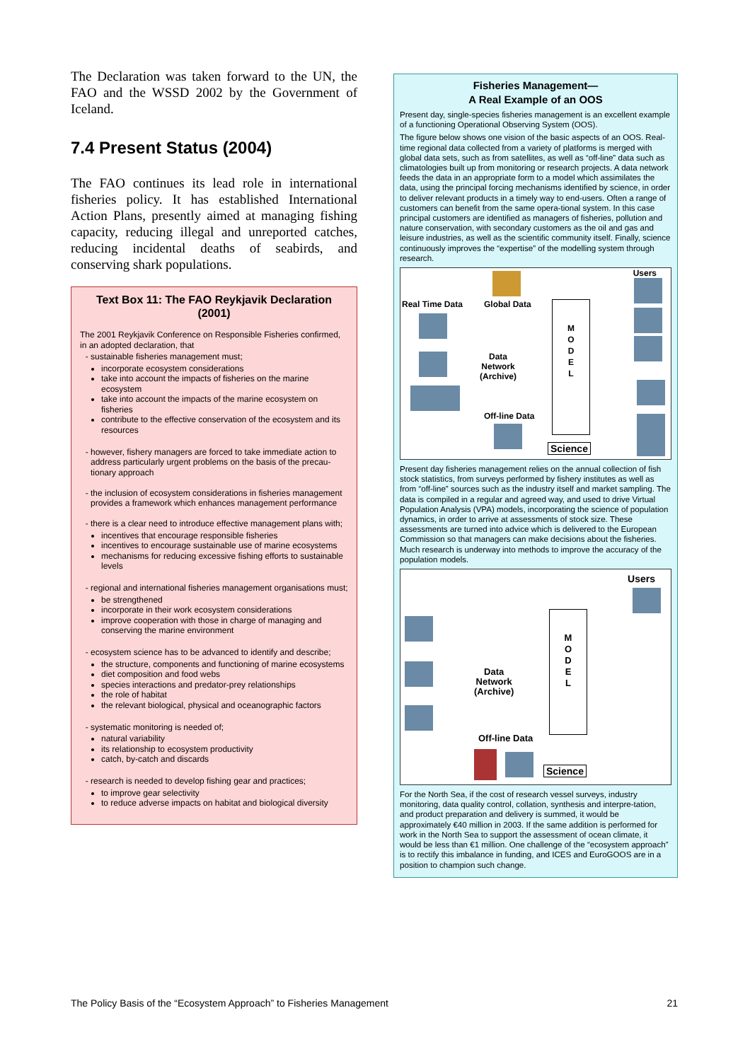The Declaration was taken forward to the UN, the FAO and the WSSD 2002 by the Government of Iceland.
7.4 Present Status (2004)
The FAO continues its lead role in international fisheries policy. It has established International Action Plans, presently aimed at managing fishing capacity, reducing illegal and unreported catches, reducing incidental deaths of seabirds, and conserving shark populations.
Text Box 11: The FAO Reykjavik Declaration (2001)
The 2001 Reykjavik Conference on Responsible Fisheries confirmed, in an adopted declaration, that
sustainable fisheries management must;
incorporate ecosystem considerations
take into account the impacts of fisheries on the marine ecosystem
take into account the impacts of the marine ecosystem on fisheries
contribute to the effective conservation of the ecosystem and its resources
however, fishery managers are forced to take immediate action to address particularly urgent problems on the basis of the precau-tionary approach
the inclusion of ecosystem considerations in fisheries management provides a framework which enhances management performance
there is a clear need to introduce effective management plans with;
incentives that encourage responsible fisheries
incentives to encourage sustainable use of marine ecosystems
mechanisms for reducing excessive fishing efforts to sustainable levels
regional and international fisheries management organisations must;
be strengthened
incorporate in their work ecosystem considerations
improve cooperation with those in charge of managing and conserving the marine environment
ecosystem science has to be advanced to identify and describe;
the structure, components and functioning of marine ecosystems
diet composition and food webs
species interactions and predator-prey relationships
the role of habitat
the relevant biological, physical and oceanographic factors
systematic monitoring is needed of;
natural variability
its relationship to ecosystem productivity
catch, by-catch and discards
research is needed to develop fishing gear and practices;
to improve gear selectivity
to reduce adverse impacts on habitat and biological diversity
Fisheries Management—
A Real Example of an OOS
Present day, single-species fisheries management is an excellent example of a functioning Operational Observing System (OOS).
The figure below shows one vision of the basic aspects of an OOS. Real-time regional data collected from a variety of platforms is merged with global data sets, such as from satellites, as well as “off-line” data such as climatologies built up from monitoring or research projects. A data network feeds the data in an appropriate form to a model which assimilates the data, using the principal forcing mechanisms identified by science, in order to deliver relevant products in a timely way to end-users. Often a range of customers can benefit from the same opera-tional system. In this case principal customers are identified as managers of fisheries, pollution and nature conservation, with secondary customers as the oil and gas and leisure industries, as well as the scientific community itself. Finally, science continuously improves the “expertise” of the modelling system through research.
Real Time Data Global Data
Users
Data
Network
(Archive)
Off-line Data
Science
M
O
D
E
L
Present day fisheries management relies on the annual collection of fish stock statistics, from surveys performed by fishery institutes as well as from “off-line” sources such as the industry itself and market sampling. The data is compiled in a regular and agreed way, and used to drive Virtual Population Analysis (VPA) models, incorporating the science of population dynamics, in order to arrive at assessments of stock size. These assessments are turned into advice which is delivered to the European Commission so that managers can make decisions about the fisheries. Much research is underway into methods to improve the accuracy of the population models.
Users
Data
Network
(Archive)
Off-line Data
Science
M
O
D
E
L
For the North Sea, if the cost of research vessel surveys, industry monitoring, data quality control, collation, synthesis and interpre-tation, and product preparation and delivery is summed, it would be approximately €40 million in 2003. If the same addition is performed for work in the North Sea to support the assessment of ocean climate, it would be less than €1 million. One challenge of the “ecosystem approach” is to rectify this imbalance in funding, and ICES and EuroGOOS are in a position to champion such change.
The Policy Basis of the “Ecosystem Approach” to Fisheries Management 21